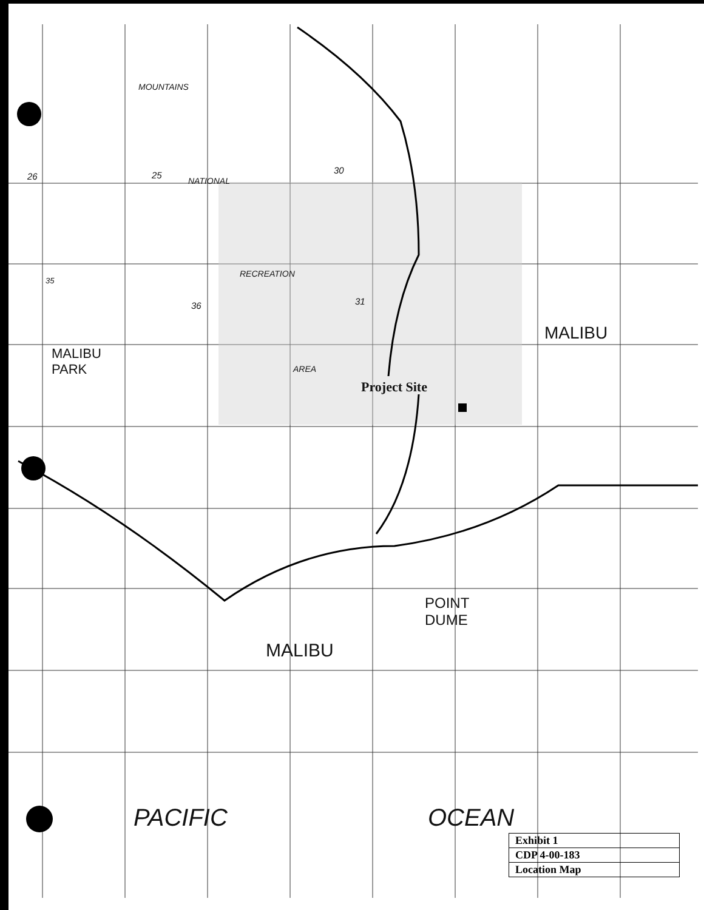MOUNTAINS
NATIONAL
RECREATION
AREA
MALIBU
PARK
MALIBU
POINT
DUME
MALIBU
Project Site
PACIFIC OCEAN
26 25 30
35
36 31
| Exhibit 1 |
| CDP 4-00-183 |
| Location Map |